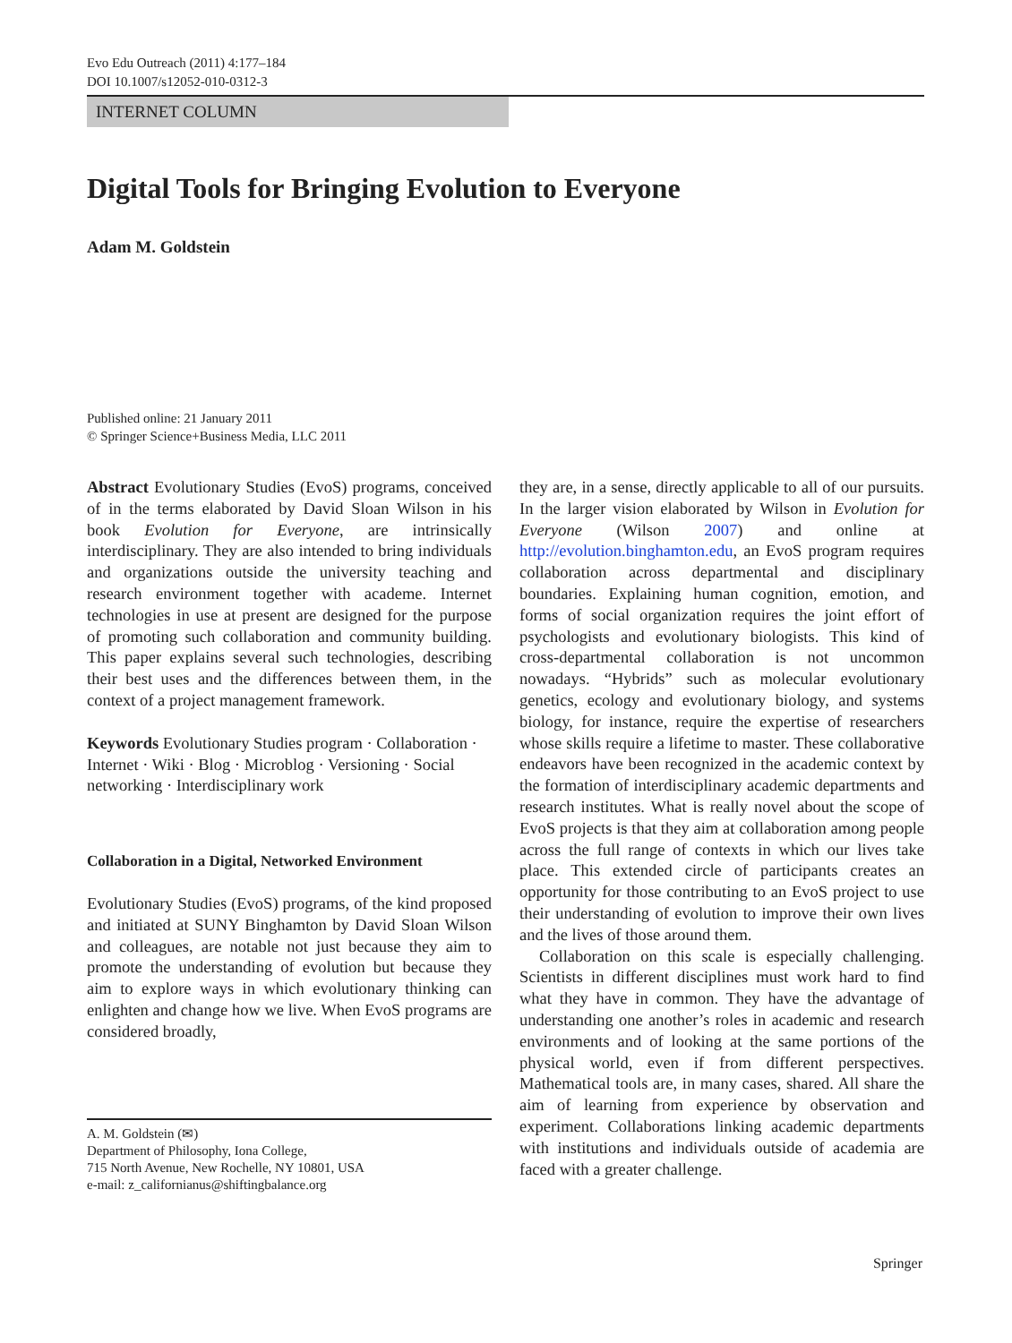Evo Edu Outreach (2011) 4:177–184
DOI 10.1007/s12052-010-0312-3
INTERNET COLUMN
Digital Tools for Bringing Evolution to Everyone
Adam M. Goldstein
Published online: 21 January 2011
© Springer Science+Business Media, LLC 2011
Abstract Evolutionary Studies (EvoS) programs, conceived of in the terms elaborated by David Sloan Wilson in his book Evolution for Everyone, are intrinsically interdisciplinary. They are also intended to bring individuals and organizations outside the university teaching and research environment together with academe. Internet technologies in use at present are designed for the purpose of promoting such collaboration and community building. This paper explains several such technologies, describing their best uses and the differences between them, in the context of a project management framework.
Keywords Evolutionary Studies program · Collaboration · Internet · Wiki · Blog · Microblog · Versioning · Social networking · Interdisciplinary work
Collaboration in a Digital, Networked Environment
Evolutionary Studies (EvoS) programs, of the kind proposed and initiated at SUNY Binghamton by David Sloan Wilson and colleagues, are notable not just because they aim to promote the understanding of evolution but because they aim to explore ways in which evolutionary thinking can enlighten and change how we live. When EvoS programs are considered broadly,
A. M. Goldstein (✉)
Department of Philosophy, Iona College,
715 North Avenue, New Rochelle, NY 10801, USA
e-mail: z_californianus@shiftingbalance.org
they are, in a sense, directly applicable to all of our pursuits. In the larger vision elaborated by Wilson in Evolution for Everyone (Wilson 2007) and online at http://evolution.binghamton.edu, an EvoS program requires collaboration across departmental and disciplinary boundaries. Explaining human cognition, emotion, and forms of social organization requires the joint effort of psychologists and evolutionary biologists. This kind of cross-departmental collaboration is not uncommon nowadays. “Hybrids” such as molecular evolutionary genetics, ecology and evolutionary biology, and systems biology, for instance, require the expertise of researchers whose skills require a lifetime to master. These collaborative endeavors have been recognized in the academic context by the formation of interdisciplinary academic departments and research institutes. What is really novel about the scope of EvoS projects is that they aim at collaboration among people across the full range of contexts in which our lives take place. This extended circle of participants creates an opportunity for those contributing to an EvoS project to use their understanding of evolution to improve their own lives and the lives of those around them.
Collaboration on this scale is especially challenging. Scientists in different disciplines must work hard to find what they have in common. They have the advantage of understanding one another’s roles in academic and research environments and of looking at the same portions of the physical world, even if from different perspectives. Mathematical tools are, in many cases, shared. All share the aim of learning from experience by observation and experiment. Collaborations linking academic departments with institutions and individuals outside of academia are faced with a greater challenge.
Springer